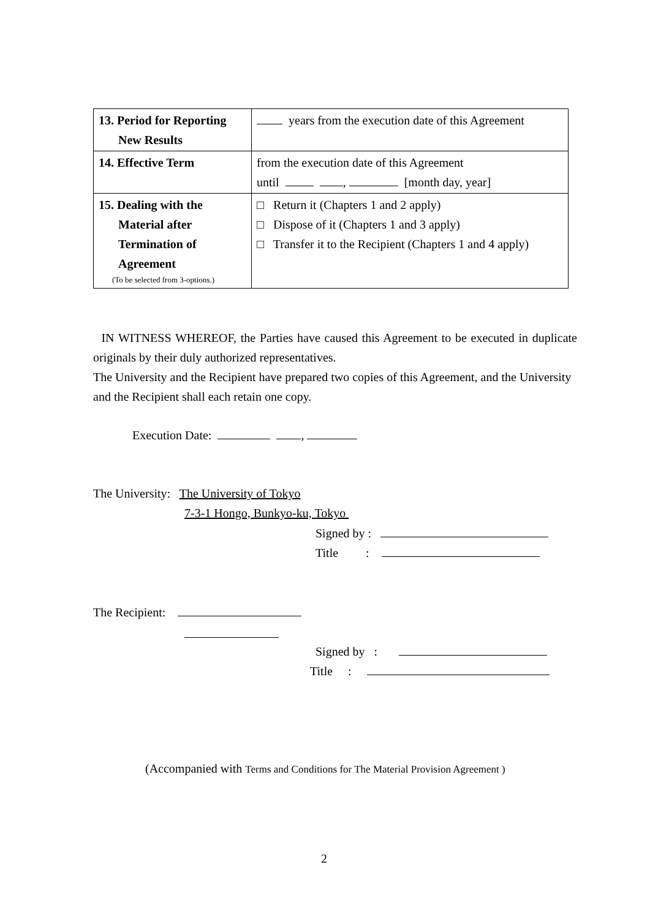| 13. Period for Reporting New Results | years from the execution date of this Agreement |
| 14. Effective Term | from the execution date of this Agreement until , [month day, year] |
| 15. Dealing with the Material after Termination of Agreement (To be selected from 3-options.) | □ Return it (Chapters 1 and 2 apply) □ Dispose of it (Chapters 1 and 3 apply) □ Transfer it to the Recipient (Chapters 1 and 4 apply) |
IN WITNESS WHEREOF, the Parties have caused this Agreement to be executed in duplicate originals by their duly authorized representatives.
The University and the Recipient have prepared two copies of this Agreement, and the University and the Recipient shall each retain one copy.
Execution Date: ,
The University: The University of Tokyo
7-3-1 Hongo, Bunkyo-ku, Tokyo
Signed by :
Title :
The Recipient:
Signed by :
Title :
(Accompanied with Terms and Conditions for The Material Provision Agreement )
2